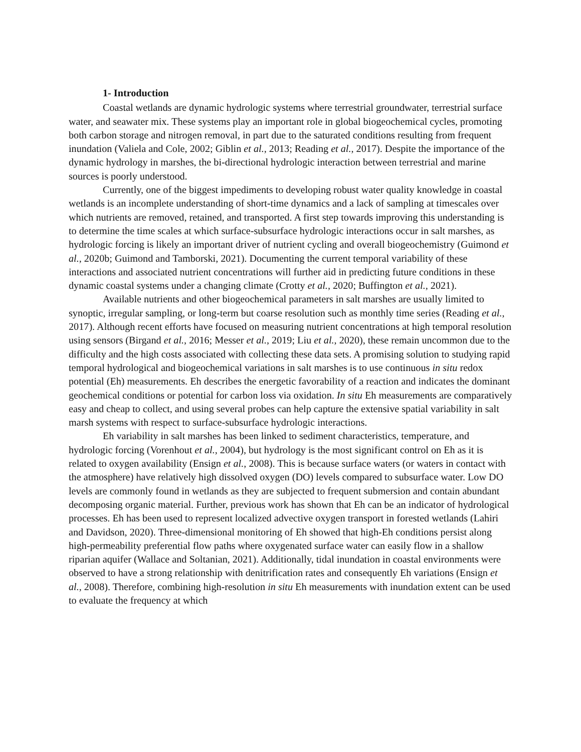1- Introduction
Coastal wetlands are dynamic hydrologic systems where terrestrial groundwater, terrestrial surface water, and seawater mix. These systems play an important role in global biogeochemical cycles, promoting both carbon storage and nitrogen removal, in part due to the saturated conditions resulting from frequent inundation (Valiela and Cole, 2002; Giblin et al., 2013; Reading et al., 2017). Despite the importance of the dynamic hydrology in marshes, the bi-directional hydrologic interaction between terrestrial and marine sources is poorly understood.
Currently, one of the biggest impediments to developing robust water quality knowledge in coastal wetlands is an incomplete understanding of short-time dynamics and a lack of sampling at timescales over which nutrients are removed, retained, and transported. A first step towards improving this understanding is to determine the time scales at which surface-subsurface hydrologic interactions occur in salt marshes, as hydrologic forcing is likely an important driver of nutrient cycling and overall biogeochemistry (Guimond et al., 2020b; Guimond and Tamborski, 2021). Documenting the current temporal variability of these interactions and associated nutrient concentrations will further aid in predicting future conditions in these dynamic coastal systems under a changing climate (Crotty et al., 2020; Buffington et al., 2021).
Available nutrients and other biogeochemical parameters in salt marshes are usually limited to synoptic, irregular sampling, or long-term but coarse resolution such as monthly time series (Reading et al., 2017). Although recent efforts have focused on measuring nutrient concentrations at high temporal resolution using sensors (Birgand et al., 2016; Messer et al., 2019; Liu et al., 2020), these remain uncommon due to the difficulty and the high costs associated with collecting these data sets. A promising solution to studying rapid temporal hydrological and biogeochemical variations in salt marshes is to use continuous in situ redox potential (Eh) measurements. Eh describes the energetic favorability of a reaction and indicates the dominant geochemical conditions or potential for carbon loss via oxidation. In situ Eh measurements are comparatively easy and cheap to collect, and using several probes can help capture the extensive spatial variability in salt marsh systems with respect to surface-subsurface hydrologic interactions.
Eh variability in salt marshes has been linked to sediment characteristics, temperature, and hydrologic forcing (Vorenhout et al., 2004), but hydrology is the most significant control on Eh as it is related to oxygen availability (Ensign et al., 2008). This is because surface waters (or waters in contact with the atmosphere) have relatively high dissolved oxygen (DO) levels compared to subsurface water. Low DO levels are commonly found in wetlands as they are subjected to frequent submersion and contain abundant decomposing organic material. Further, previous work has shown that Eh can be an indicator of hydrological processes. Eh has been used to represent localized advective oxygen transport in forested wetlands (Lahiri and Davidson, 2020). Three-dimensional monitoring of Eh showed that high-Eh conditions persist along high-permeability preferential flow paths where oxygenated surface water can easily flow in a shallow riparian aquifer (Wallace and Soltanian, 2021). Additionally, tidal inundation in coastal environments were observed to have a strong relationship with denitrification rates and consequently Eh variations (Ensign et al., 2008). Therefore, combining high-resolution in situ Eh measurements with inundation extent can be used to evaluate the frequency at which